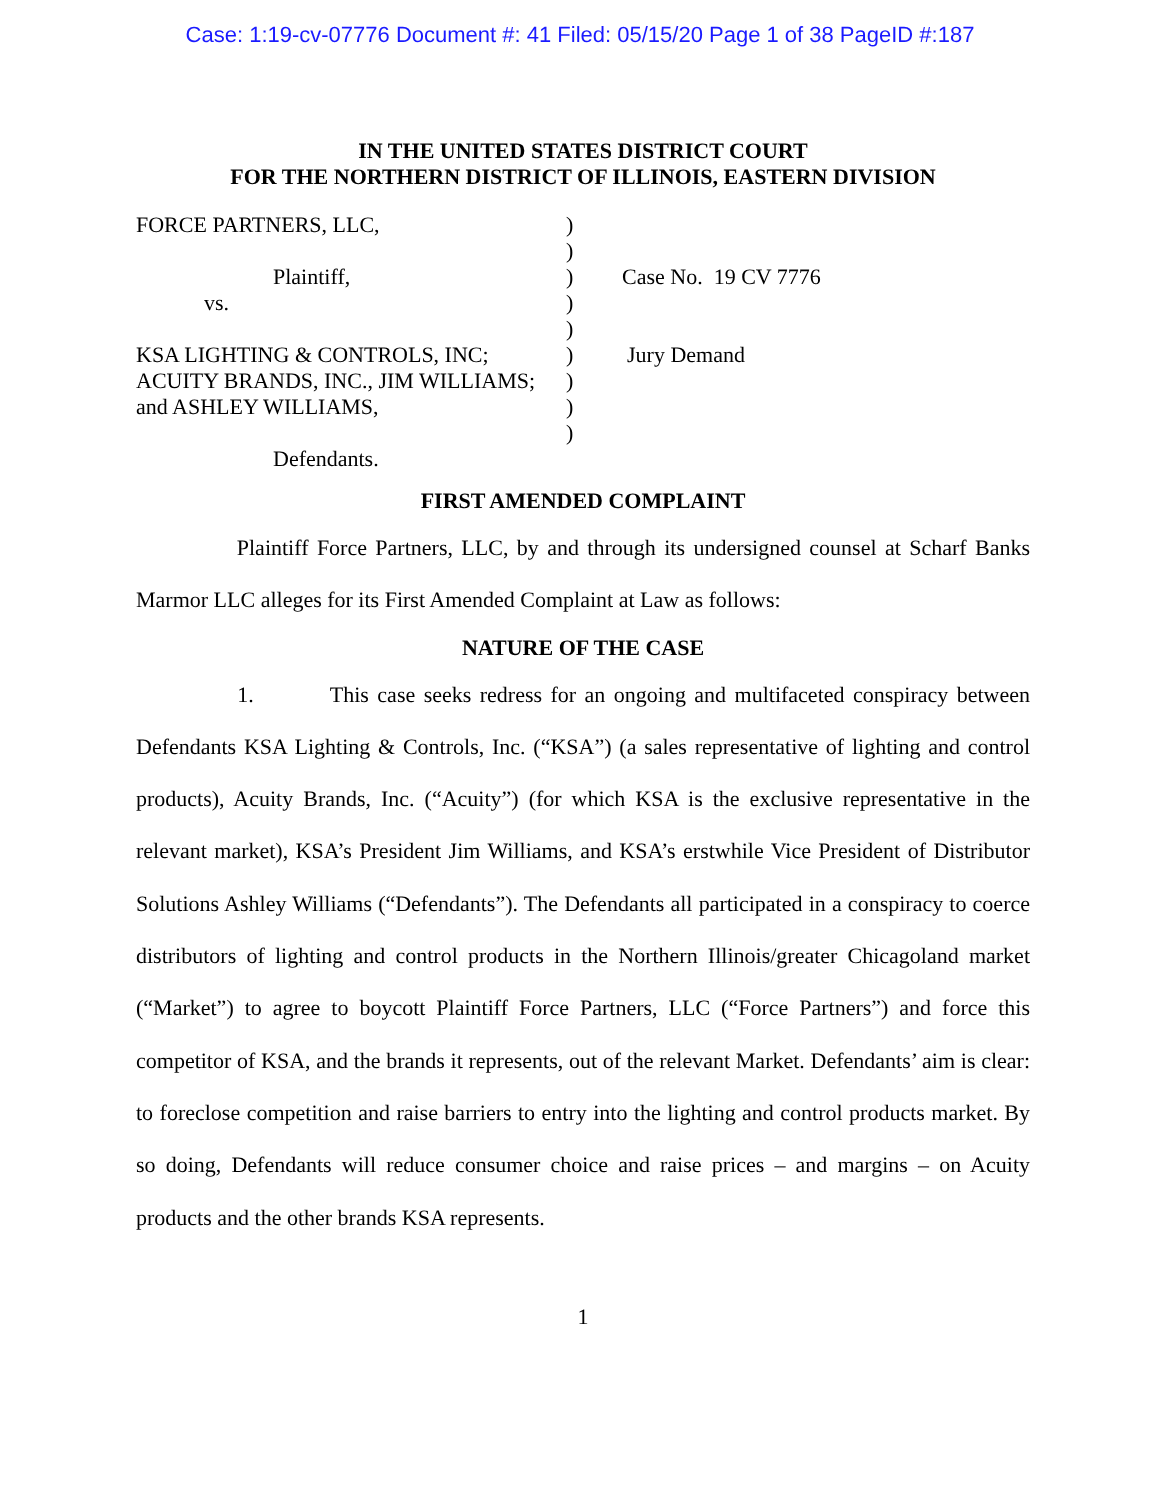Case: 1:19-cv-07776 Document #: 41 Filed: 05/15/20 Page 1 of 38 PageID #:187
IN THE UNITED STATES DISTRICT COURT
FOR THE NORTHERN DISTRICT OF ILLINOIS, EASTERN DIVISION
| FORCE PARTNERS, LLC, | ) | |
| | ) | |
| Plaintiff, | ) | Case No. 19 CV 7776 |
| vs. | ) | |
| | ) | |
| KSA LIGHTING & CONTROLS, INC; | ) | Jury Demand |
| ACUITY BRANDS, INC., JIM WILLIAMS; | ) | |
| and ASHLEY WILLIAMS, | ) | |
| | ) | |
| Defendants. | | |
FIRST AMENDED COMPLAINT
Plaintiff Force Partners, LLC, by and through its undersigned counsel at Scharf Banks Marmor LLC alleges for its First Amended Complaint at Law as follows:
NATURE OF THE CASE
1. This case seeks redress for an ongoing and multifaceted conspiracy between Defendants KSA Lighting & Controls, Inc. (“KSA”) (a sales representative of lighting and control products), Acuity Brands, Inc. (“Acuity”) (for which KSA is the exclusive representative in the relevant market), KSA’s President Jim Williams, and KSA’s erstwhile Vice President of Distributor Solutions Ashley Williams (“Defendants”). The Defendants all participated in a conspiracy to coerce distributors of lighting and control products in the Northern Illinois/greater Chicagoland market (“Market”) to agree to boycott Plaintiff Force Partners, LLC (“Force Partners”) and force this competitor of KSA, and the brands it represents, out of the relevant Market. Defendants’ aim is clear: to foreclose competition and raise barriers to entry into the lighting and control products market. By so doing, Defendants will reduce consumer choice and raise prices – and margins – on Acuity products and the other brands KSA represents.
1